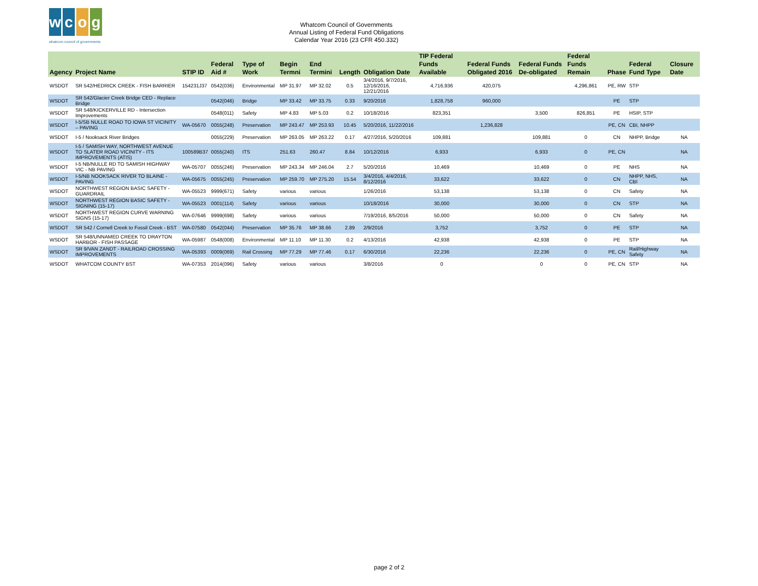wcog
whatcom council of governments
Whatcom Council of Governments
Annual Listing of Federal Fund Obligations
Calendar Year 2016 (23 CFR 450.332)
| Agency | Project Name | STIP ID | Federal Aid # | Type of Work | Begin Termni | End Termini | Length | Obligation Date | TIP Federal Funds Available | Federal Funds Obligated 2016 | Federal Funds De-obligated | Federal Funds Remain | Phase | Federal Fund Type | Closure Date |
| --- | --- | --- | --- | --- | --- | --- | --- | --- | --- | --- | --- | --- | --- | --- | --- |
| WSDOT | SR 542/HEDRICK CREEK - FISH BARRIER | 154231J37 | 0542(036) | Environmental | MP 31.97 | MP 32.02 | 0.5 | 3/4/2016, 9/7/2016, 12/16/2016, 12/21/2016 | 4,716,936 | 420,075 | | 4,296,861 | PE, RW | STP | |
| WSDOT | SR 542/Glacier Creek Bridge CED - Replace Bridge | | 0542(046) | Bridge | MP 33.42 | MP 33.75 | 0.33 | 9/20/2016 | 1,828,758 | 960,000 | | | PE | STP | |
| WSDOT | SR 548/KICKERVILLE RD - Intersection Improvements | | 0548(011) | Safety | MP 4.83 | MP 5.03 | 0.2 | 10/18/2016 | 823,351 | | 3,500 | 826,851 | PE | HSIP, STP | |
| WSDOT | I-5/SB NULLE ROAD TO IOWA ST VICINITY – PAVING | WA-05670 | 0055(248) | Preservation | MP 243.47 | MP 253.93 | 10.45 | 5/20/2016, 11/22/2016 | | 1,236,828 | | | PE, CN | CBI, NHPP | |
| WSDOT | I-5 / Nooksack River Bridges | | 0055(229) | Preservation | MP 263.05 | MP 263.22 | 0.17 | 4/27/2016, 5/20/2016 | 109,881 | | 109,881 | 0 | CN | NHPP, Bridge | NA |
| WSDOT | I-5 / SAMISH WAY, NORTHWEST AVENUE TO SLATER ROAD VICINITY - ITS IMPROVEMENTS (ATIS) | 100589B37 | 0055(240) | ITS | 251.63 | 260.47 | 8.84 | 10/12/2016 | 6,933 | | 6,933 | 0 | PE, CN | | NA |
| WSDOT | I-5 NB/NULLE RD TO SAMISH HIGHWAY VIC - NB PAVING | WA-05707 | 0055(246) | Preservation | MP 243.34 | MP 246.04 | 2.7 | 5/20/2016 | 10,469 | | 10,469 | 0 | PE | NHS | NA |
| WSDOT | I-5/NB NOOKSACK RIVER TO BLAINE - PAVING | WA-05675 | 0055(245) | Preservation | MP 259.70 | MP 275.20 | 15.54 | 3/4/2016, 4/4/2016, 8/12/2016 | 33,622 | | 33,622 | 0 | CN | NHPP, NHS, CBI | NA |
| WSDOT | NORTHWEST REGION BASIC SAFETY - GUARDRAIL | WA-05523 | 9999(671) | Safety | various | various | | 1/26/2016 | 53,138 | | 53,138 | 0 | CN | Safety | NA |
| WSDOT | NORTHWEST REGION BASIC SAFETY - SIGNING (15-17) | WA-05523 | 0001(114) | Safety | various | various | | 10/18/2016 | 30,000 | | 30,000 | 0 | CN | STP | NA |
| WSDOT | NORTHWEST REGION CURVE WARNING SIGNS (15-17) | WA-07646 | 9999(698) | Safety | various | various | | 7/19/2016, 8/5/2016 | 50,000 | | 50,000 | 0 | CN | Safety | NA |
| WSDOT | SR 542 / Cornell Creek to Fossil Creek - BST | WA-07580 | 0542(044) | Preservation | MP 35.76 | MP 38.66 | 2.89 | 2/9/2016 | 3,752 | | 3,752 | 0 | PE | STP | NA |
| WSDOT | SR 548/UNNAMED CREEK TO DRAYTON HARBOR - FISH PASSAGE | WA-05987 | 0548(008) | Environmental | MP 11.10 | MP 11.30 | 0.2 | 4/13/2016 | 42,938 | | 42,938 | 0 | PE | STP | NA |
| WSDOT | SR 9/VAN ZANDT - RAILROAD CROSSING IMPROVEMENTS | WA-05393 | 0009(069) | Rail Crossing | MP 77.29 | MP 77.46 | 0.17 | 6/30/2016 | 22,236 | | 22,236 | 0 | PE, CN | Rail/Highway Safety | NA |
| WSDOT | WHATCOM COUNTY BST | WA-07353 | 2014(096) | Safety | various | various | | 3/8/2016 | 0 | | 0 | 0 | PE, CN | STP | NA |
page 2 of 2